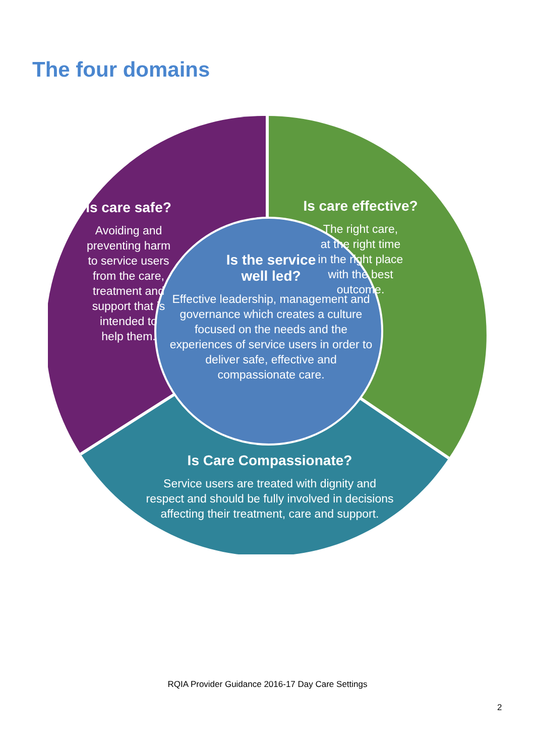The four domains
Is care safe?
Avoiding and
preventing harm
to service users
from the care,
treatment and
support that is
intended to
help them.
Is care effective?
The right care,
at the right time
in the right place
with the best
outcome.
Is the service
well led?
Effective leadership, management and governance which creates a culture focused on the needs and the experiences of service users in order to deliver safe, effective and compassionate care.
Is Care Compassionate?
Service users are treated with dignity and respect and should be fully involved in decisions affecting their treatment, care and support.
RQIA Provider Guidance 2016-17 Day Care Settings
2